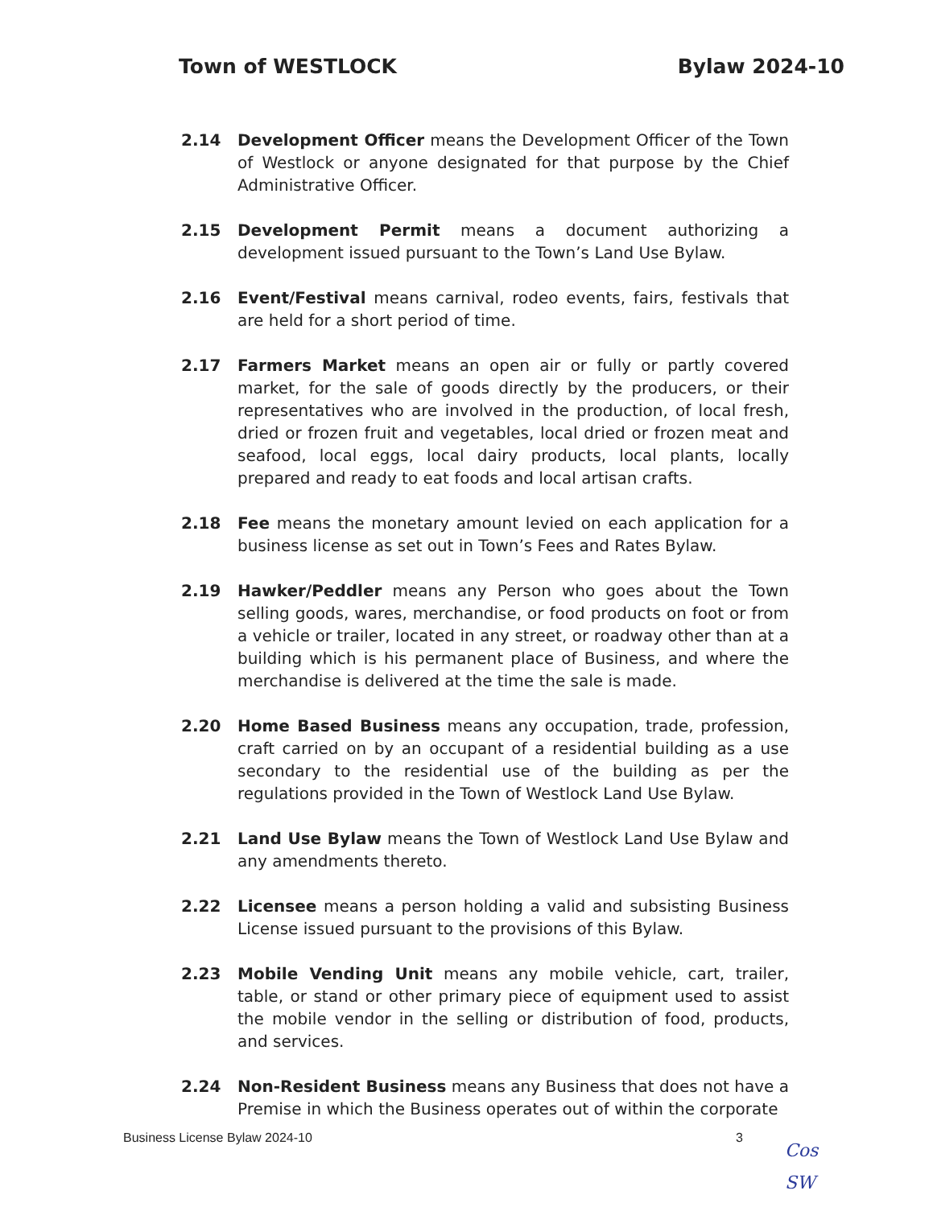Town of WESTLOCK Bylaw 2024-10
2.14 Development Officer means the Development Officer of the Town of Westlock or anyone designated for that purpose by the Chief Administrative Officer.
2.15 Development Permit means a document authorizing a development issued pursuant to the Town’s Land Use Bylaw.
2.16 Event/Festival means carnival, rodeo events, fairs, festivals that are held for a short period of time.
2.17 Farmers Market means an open air or fully or partly covered market, for the sale of goods directly by the producers, or their representatives who are involved in the production, of local fresh, dried or frozen fruit and vegetables, local dried or frozen meat and seafood, local eggs, local dairy products, local plants, locally prepared and ready to eat foods and local artisan crafts.
2.18 Fee means the monetary amount levied on each application for a business license as set out in Town’s Fees and Rates Bylaw.
2.19 Hawker/Peddler means any Person who goes about the Town selling goods, wares, merchandise, or food products on foot or from a vehicle or trailer, located in any street, or roadway other than at a building which is his permanent place of Business, and where the merchandise is delivered at the time the sale is made.
2.20 Home Based Business means any occupation, trade, profession, craft carried on by an occupant of a residential building as a use secondary to the residential use of the building as per the regulations provided in the Town of Westlock Land Use Bylaw.
2.21 Land Use Bylaw means the Town of Westlock Land Use Bylaw and any amendments thereto.
2.22 Licensee means a person holding a valid and subsisting Business License issued pursuant to the provisions of this Bylaw.
2.23 Mobile Vending Unit means any mobile vehicle, cart, trailer, table, or stand or other primary piece of equipment used to assist the mobile vendor in the selling or distribution of food, products, and services.
2.24 Non-Resident Business means any Business that does not have a Premise in which the Business operates out of within the corporate
Business License Bylaw 2024-10 3
Cos
SW